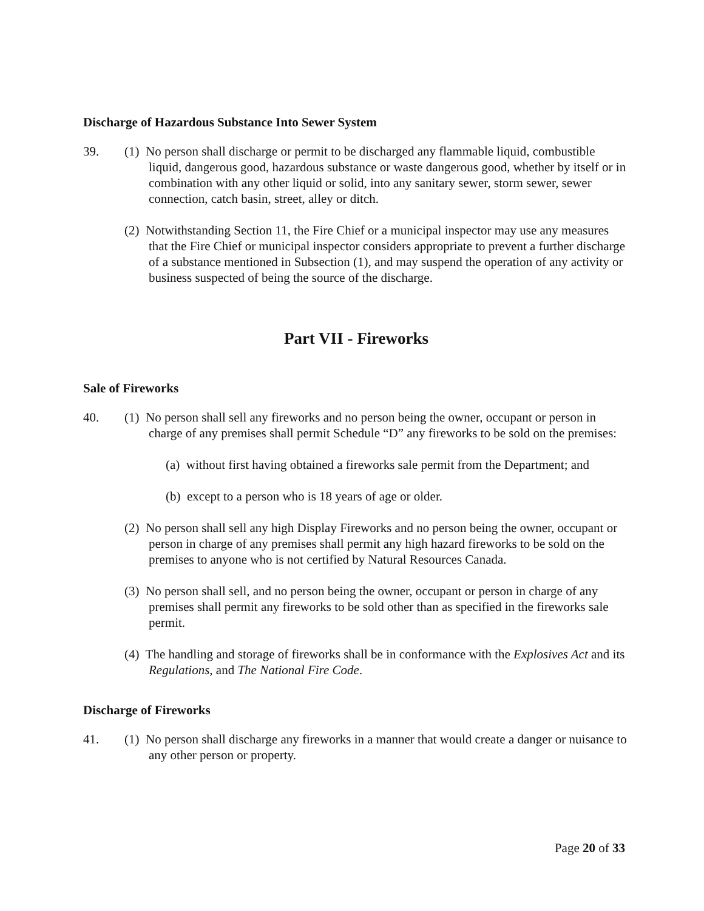Discharge of Hazardous Substance Into Sewer System
39. (1) No person shall discharge or permit to be discharged any flammable liquid, combustible liquid, dangerous good, hazardous substance or waste dangerous good, whether by itself or in combination with any other liquid or solid, into any sanitary sewer, storm sewer, sewer connection, catch basin, street, alley or ditch.
(2) Notwithstanding Section 11, the Fire Chief or a municipal inspector may use any measures that the Fire Chief or municipal inspector considers appropriate to prevent a further discharge of a substance mentioned in Subsection (1), and may suspend the operation of any activity or business suspected of being the source of the discharge.
Part VII - Fireworks
Sale of Fireworks
40. (1) No person shall sell any fireworks and no person being the owner, occupant or person in charge of any premises shall permit Schedule “D” any fireworks to be sold on the premises:
(a) without first having obtained a fireworks sale permit from the Department; and
(b) except to a person who is 18 years of age or older.
(2) No person shall sell any high Display Fireworks and no person being the owner, occupant or person in charge of any premises shall permit any high hazard fireworks to be sold on the premises to anyone who is not certified by Natural Resources Canada.
(3) No person shall sell, and no person being the owner, occupant or person in charge of any premises shall permit any fireworks to be sold other than as specified in the fireworks sale permit.
(4) The handling and storage of fireworks shall be in conformance with the Explosives Act and its Regulations, and The National Fire Code.
Discharge of Fireworks
41. (1) No person shall discharge any fireworks in a manner that would create a danger or nuisance to any other person or property.
Page 20 of 33